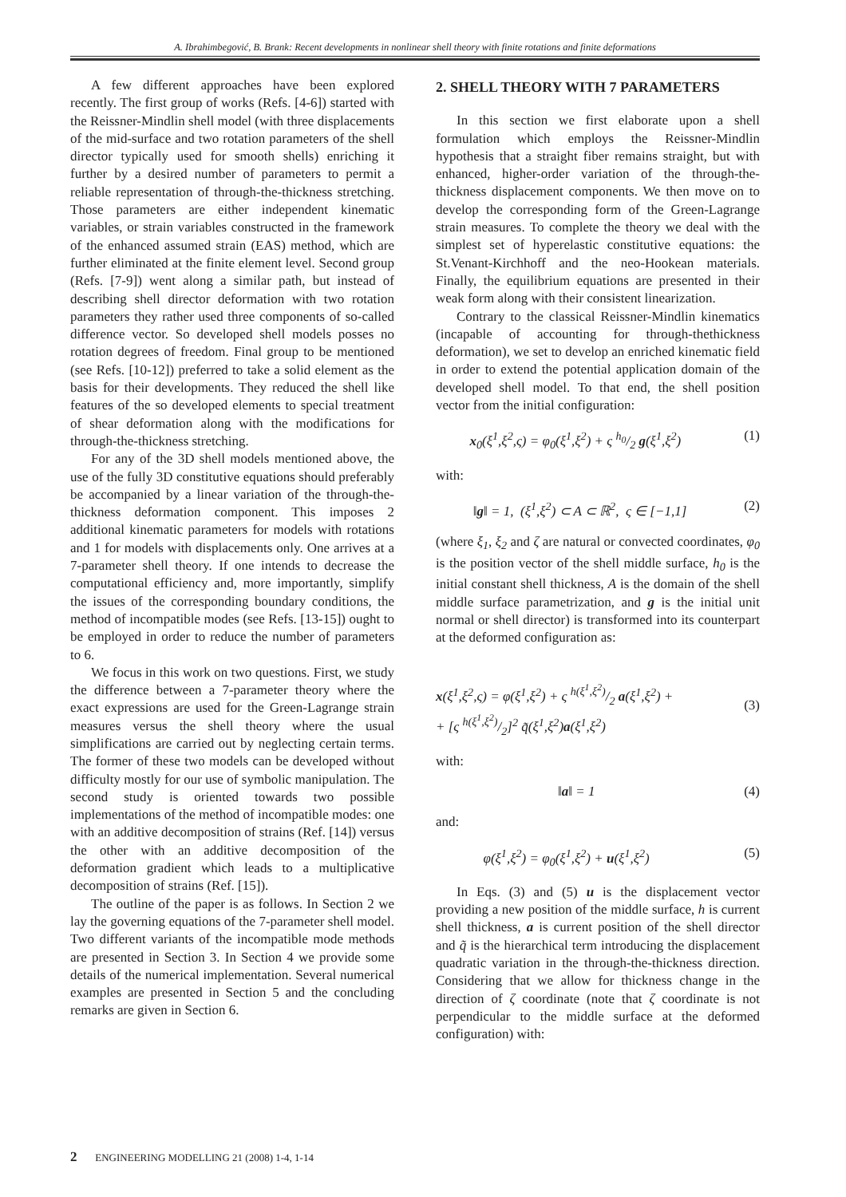A. Ibrahimbegović, B. Brank: Recent developments in nonlinear shell theory with finite rotations and finite deformations
A few different approaches have been explored recently. The first group of works (Refs. [4-6]) started with the Reissner-Mindlin shell model (with three displacements of the mid-surface and two rotation parameters of the shell director typically used for smooth shells) enriching it further by a desired number of parameters to permit a reliable representation of through-the-thickness stretching. Those parameters are either independent kinematic variables, or strain variables constructed in the framework of the enhanced assumed strain (EAS) method, which are further eliminated at the finite element level. Second group (Refs. [7-9]) went along a similar path, but instead of describing shell director deformation with two rotation parameters they rather used three components of so-called difference vector. So developed shell models posses no rotation degrees of freedom. Final group to be mentioned (see Refs. [10-12]) preferred to take a solid element as the basis for their developments. They reduced the shell like features of the so developed elements to special treatment of shear deformation along with the modifications for through-the-thickness stretching.
For any of the 3D shell models mentioned above, the use of the fully 3D constitutive equations should preferably be accompanied by a linear variation of the through-the-thickness deformation component. This imposes 2 additional kinematic parameters for models with rotations and 1 for models with displacements only. One arrives at a 7-parameter shell theory. If one intends to decrease the computational efficiency and, more importantly, simplify the issues of the corresponding boundary conditions, the method of incompatible modes (see Refs. [13-15]) ought to be employed in order to reduce the number of parameters to 6.
We focus in this work on two questions. First, we study the difference between a 7-parameter theory where the exact expressions are used for the Green-Lagrange strain measures versus the shell theory where the usual simplifications are carried out by neglecting certain terms. The former of these two models can be developed without difficulty mostly for our use of symbolic manipulation. The second study is oriented towards two possible implementations of the method of incompatible modes: one with an additive decomposition of strains (Ref. [14]) versus the other with an additive decomposition of the deformation gradient which leads to a multiplicative decomposition of strains (Ref. [15]).
The outline of the paper is as follows. In Section 2 we lay the governing equations of the 7-parameter shell model. Two different variants of the incompatible mode methods are presented in Section 3. In Section 4 we provide some details of the numerical implementation. Several numerical examples are presented in Section 5 and the concluding remarks are given in Section 6.
2. SHELL THEORY WITH 7 PARAMETERS
In this section we first elaborate upon a shell formulation which employs the Reissner-Mindlin hypothesis that a straight fiber remains straight, but with enhanced, higher-order variation of the through-the-thickness displacement components. We then move on to develop the corresponding form of the Green-Lagrange strain measures. To complete the theory we deal with the simplest set of hyperelastic constitutive equations: the St.Venant-Kirchhoff and the neo-Hookean materials. Finally, the equilibrium equations are presented in their weak form along with their consistent linearization.
Contrary to the classical Reissner-Mindlin kinematics (incapable of accounting for through-thethickness deformation), we set to develop an enriched kinematic field in order to extend the potential application domain of the developed shell model. To that end, the shell position vector from the initial configuration:
x<sub>0</sub>(ξ<sup>1</sup>,ξ<sup>2</sup>,ς) = φ<sub>0</sub>(ξ<sup>1</sup>,ξ<sup>2</sup>) + ς h<sub>0</sub>/2 g(ξ<sup>1</sup>,ξ<sup>2</sup>) (1)
with:
‖g‖ = 1, (ξ<sup>1</sup>,ξ<sup>2</sup>) ⊂ A ⊂ ℝ<sup>2</sup>, ς ∈ [−1,1] (2)
(where ξ<sub>1</sub>, ξ<sub>2</sub> and ζ are natural or convected coordinates, φ<sub>0</sub> is the position vector of the shell middle surface, h<sub>0</sub> is the initial constant shell thickness, A is the domain of the shell middle surface parametrization, and g is the initial unit normal or shell director) is transformed into its counterpart at the deformed configuration as:
x(ξ<sup>1</sup>,ξ<sup>2</sup>,ς) = φ(ξ<sup>1</sup>,ξ<sup>2</sup>) + ς h(ξ<sup>1</sup>,ξ<sup>2</sup>)/2 a(ξ<sup>1</sup>,ξ<sup>2</sup>) +
+ [ς h(ξ<sup>1</sup>,ξ<sup>2</sup>)/2]<sup>2</sup> q̃(ξ<sup>1</sup>,ξ<sup>2</sup>)a(ξ<sup>1</sup>,ξ<sup>2</sup>)
(3)
with:
‖a‖ = 1 (4)
and:
φ(ξ<sup>1</sup>,ξ<sup>2</sup>) = φ<sub>0</sub>(ξ<sup>1</sup>,ξ<sup>2</sup>) + u(ξ<sup>1</sup>,ξ<sup>2</sup>) (5)
In Eqs. (3) and (5) u is the displacement vector providing a new position of the middle surface, h is current shell thickness, a is current position of the shell director and q̃ is the hierarchical term introducing the displacement quadratic variation in the through-the-thickness direction. Considering that we allow for thickness change in the direction of ζ coordinate (note that ζ coordinate is not perpendicular to the middle surface at the deformed configuration) with:
2 ENGINEERING MODELLING 21 (2008) 1-4, 1-14